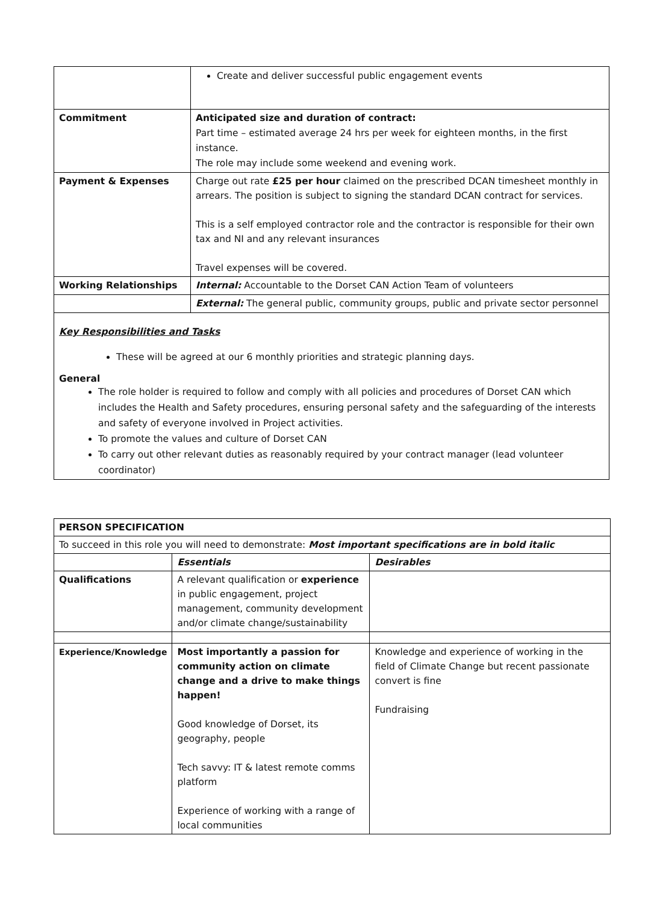| | Create and deliver successful public engagement events |
| Commitment | Anticipated size and duration of contract: Part time – estimated average 24 hrs per week for eighteen months, in the first instance. The role may include some weekend and evening work. |
| Payment & Expenses | Charge out rate £25 per hour claimed on the prescribed DCAN timesheet monthly in arrears. The position is subject to signing the standard DCAN contract for services. This is a self employed contractor role and the contractor is responsible for their own tax and NI and any relevant insurances Travel expenses will be covered. |
| Working Relationships | Internal: Accountable to the Dorset CAN Action Team of volunteers |
| | External: The general public, community groups, public and private sector personnel |
Key Responsibilities and Tasks
These will be agreed at our 6 monthly priorities and strategic planning days.
General
The role holder is required to follow and comply with all policies and procedures of Dorset CAN which includes the Health and Safety procedures, ensuring personal safety and the safeguarding of the interests and safety of everyone involved in Project activities.
To promote the values and culture of Dorset CAN
To carry out other relevant duties as reasonably required by your contract manager (lead volunteer coordinator)
| PERSON SPECIFICATION | | |
| To succeed in this role you will need to demonstrate: Most important specifications are in bold italic | | |
| | Essentials | Desirables |
| Qualifications | A relevant qualification or experience in public engagement, project management, community development and/or climate change/sustainability | |
| Experience/Knowledge | Most importantly a passion for community action on climate change and a drive to make things happen! Good knowledge of Dorset, its geography, people Tech savvy: IT & latest remote comms platform Experience of working with a range of local communities | Knowledge and experience of working in the field of Climate Change but recent passionate convert is fine Fundraising |